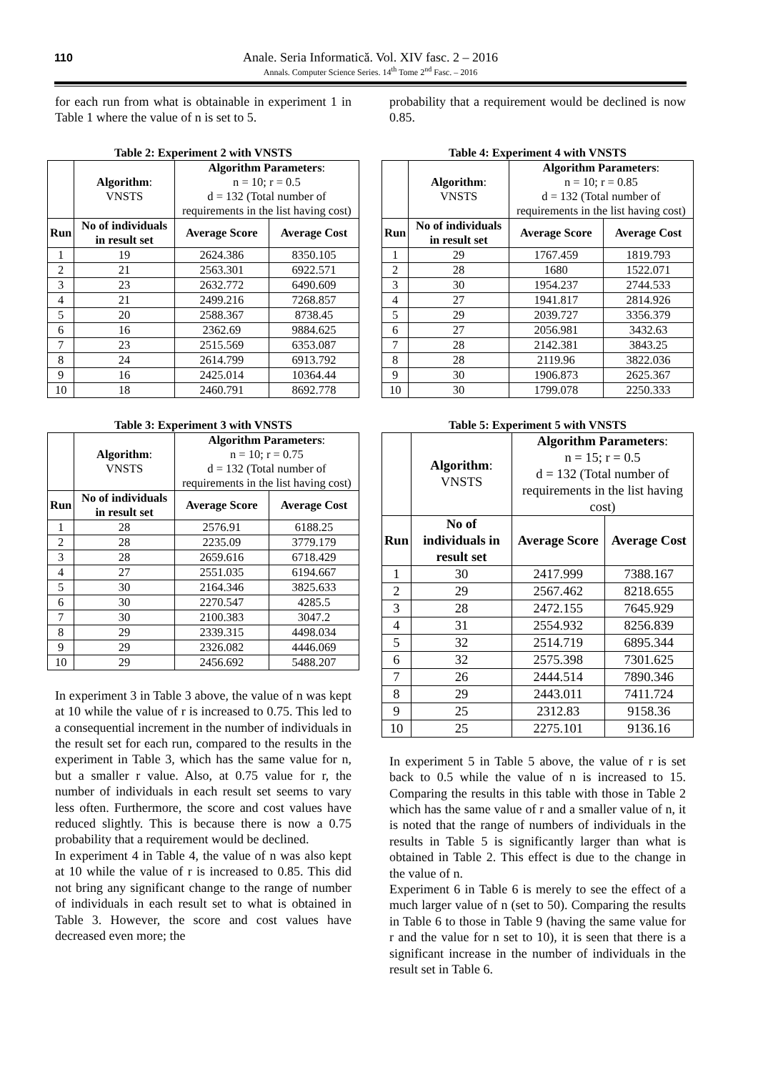110
Anale. Seria Informatică. Vol. XIV fasc. 2 – 2016
Annals. Computer Science Series. 14<sup>th</sup> Tome 2<sup>nd</sup> Fasc. – 2016
for each run from what is obtainable in experiment 1 in Table 1 where the value of n is set to 5.
Table 2: Experiment 2 with VNSTS
| | Algorithm : VNSTS | Algorithm Parameters : n = 10; r = 0.5 d = 132 (Total number of requirements in the list having cost) | |
| Run | No of individuals in result set | Average Score | Average Cost |
| 1 | 19 | 2624.386 | 8350.105 |
| 2 | 21 | 2563.301 | 6922.571 |
| 3 | 23 | 2632.772 | 6490.609 |
| 4 | 21 | 2499.216 | 7268.857 |
| 5 | 20 | 2588.367 | 8738.45 |
| 6 | 16 | 2362.69 | 9884.625 |
| 7 | 23 | 2515.569 | 6353.087 |
| 8 | 24 | 2614.799 | 6913.792 |
| 9 | 16 | 2425.014 | 10364.44 |
| 10 | 18 | 2460.791 | 8692.778 |
Table 3: Experiment 3 with VNSTS
| | Algorithm : VNSTS | Algorithm Parameters : n = 10; r = 0.75 d = 132 (Total number of requirements in the list having cost) | |
| Run | No of individuals in result set | Average Score | Average Cost |
| 1 | 28 | 2576.91 | 6188.25 |
| 2 | 28 | 2235.09 | 3779.179 |
| 3 | 28 | 2659.616 | 6718.429 |
| 4 | 27 | 2551.035 | 6194.667 |
| 5 | 30 | 2164.346 | 3825.633 |
| 6 | 30 | 2270.547 | 4285.5 |
| 7 | 30 | 2100.383 | 3047.2 |
| 8 | 29 | 2339.315 | 4498.034 |
| 9 | 29 | 2326.082 | 4446.069 |
| 10 | 29 | 2456.692 | 5488.207 |
In experiment 3 in Table 3 above, the value of n was kept at 10 while the value of r is increased to 0.75. This led to a consequential increment in the number of individuals in the result set for each run, compared to the results in the experiment in Table 3, which has the same value for n, but a smaller r value. Also, at 0.75 value for r, the number of individuals in each result set seems to vary less often. Furthermore, the score and cost values have reduced slightly. This is because there is now a 0.75 probability that a requirement would be declined.
In experiment 4 in Table 4, the value of n was also kept at 10 while the value of r is increased to 0.85. This did not bring any significant change to the range of number of individuals in each result set to what is obtained in Table 3. However, the score and cost values have decreased even more; the
probability that a requirement would be declined is now 0.85.
Table 4: Experiment 4 with VNSTS
| | Algorithm : VNSTS | Algorithm Parameters : n = 10; r = 0.85 d = 132 (Total number of requirements in the list having cost) | |
| Run | No of individuals in result set | Average Score | Average Cost |
| 1 | 29 | 1767.459 | 1819.793 |
| 2 | 28 | 1680 | 1522.071 |
| 3 | 30 | 1954.237 | 2744.533 |
| 4 | 27 | 1941.817 | 2814.926 |
| 5 | 29 | 2039.727 | 3356.379 |
| 6 | 27 | 2056.981 | 3432.63 |
| 7 | 28 | 2142.381 | 3843.25 |
| 8 | 28 | 2119.96 | 3822.036 |
| 9 | 30 | 1906.873 | 2625.367 |
| 10 | 30 | 1799.078 | 2250.333 |
Table 5: Experiment 5 with VNSTS
| | Algorithm : VNSTS | Algorithm Parameters : n = 15; r = 0.5 d = 132 (Total number of requirements in the list having cost) | |
| Run | No of individuals in result set | Average Score | Average Cost |
| 1 | 30 | 2417.999 | 7388.167 |
| 2 | 29 | 2567.462 | 8218.655 |
| 3 | 28 | 2472.155 | 7645.929 |
| 4 | 31 | 2554.932 | 8256.839 |
| 5 | 32 | 2514.719 | 6895.344 |
| 6 | 32 | 2575.398 | 7301.625 |
| 7 | 26 | 2444.514 | 7890.346 |
| 8 | 29 | 2443.011 | 7411.724 |
| 9 | 25 | 2312.83 | 9158.36 |
| 10 | 25 | 2275.101 | 9136.16 |
In experiment 5 in Table 5 above, the value of r is set back to 0.5 while the value of n is increased to 15. Comparing the results in this table with those in Table 2 which has the same value of r and a smaller value of n, it is noted that the range of numbers of individuals in the results in Table 5 is significantly larger than what is obtained in Table 2. This effect is due to the change in the value of n.
Experiment 6 in Table 6 is merely to see the effect of a much larger value of n (set to 50). Comparing the results in Table 6 to those in Table 9 (having the same value for r and the value for n set to 10), it is seen that there is a significant increase in the number of individuals in the result set in Table 6.